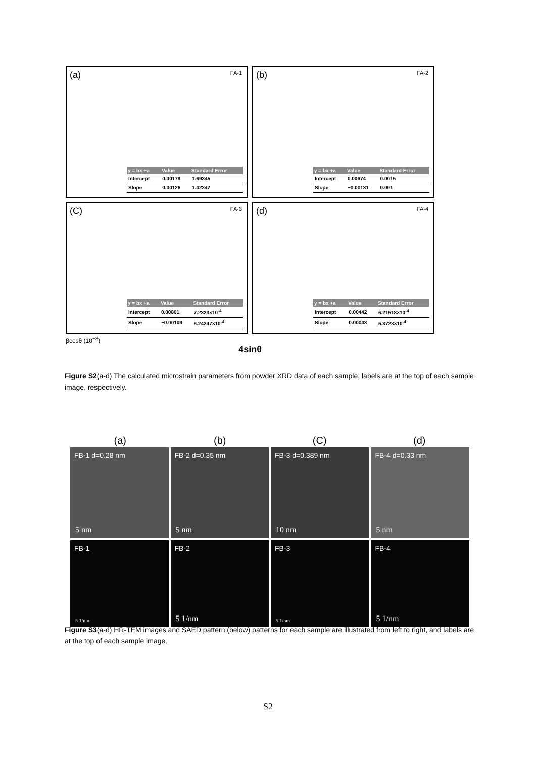(a) FA-1
| y = bx +a | Value | Standard Error |
| --- | --- | --- |
| Intercept | 0.00179 | 1.69345 |
| Slope | 0.00126 | 1.42347 |
(b) FA-2
| y = bx +a | Value | Standard Error |
| --- | --- | --- |
| Intercept | 0.00674 | 0.0015 |
| Slope | −0.00131 | 0.001 |
(C) FA-3
| y = bx +a | Value | Standard Error |
| --- | --- | --- |
| Intercept | 0.00801 | 7.2323×10<sup>-4</sup> |
| Slope | −0.00109 | 6.24247×10<sup>-4</sup> |
(d) FA-4
| y = bx +a | Value | Standard Error |
| --- | --- | --- |
| Intercept | 0.00442 | 6.21518×10<sup>-4</sup> |
| Slope | 0.00048 | 5.3723×10<sup>-4</sup> |
βcosθ (10<sup>−3</sup>)
4sinθ
Figure S2(a-d) The calculated microstrain parameters from powder XRD data of each sample; labels are at the top of each sample image, respectively.
(a)
(b)
(C)
(d)
FB-1 d=0.28 nm
5 nm
FB-2 d=0.35 nm
5 nm
FB-3 d=0.389 nm
10 nm
FB-4 d=0.33 nm
5 nm
FB-1
5 1/nm
FB-2
5 1/nm
FB-3
5 1/nm
FB-4
5 1/nm
Figure S3(a-d) HR-TEM images and SAED pattern (below) patterns for each sample are illustrated from left to right, and labels are at the top of each sample image.
S2